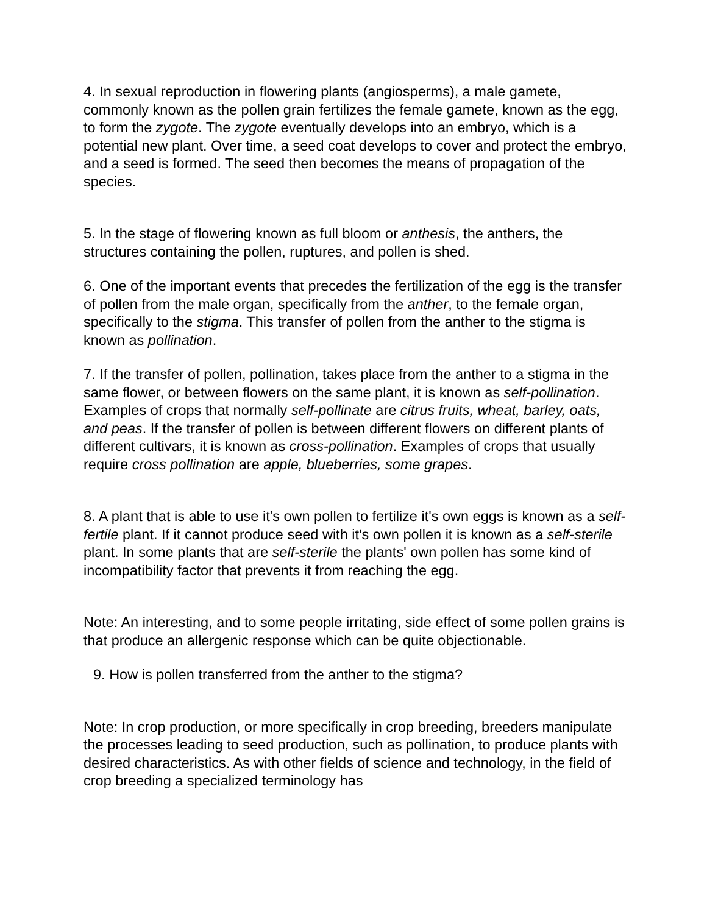4. In sexual reproduction in flowering plants (angiosperms), a male gamete, commonly known as the pollen grain fertilizes the female gamete, known as the egg, to form the zygote. The zygote eventually develops into an embryo, which is a potential new plant. Over time, a seed coat develops to cover and protect the embryo, and a seed is formed. The seed then becomes the means of propagation of the species.
5. In the stage of flowering known as full bloom or anthesis, the anthers, the structures containing the pollen, ruptures, and pollen is shed.
6. One of the important events that precedes the fertilization of the egg is the transfer of pollen from the male organ, specifically from the anther, to the female organ, specifically to the stigma. This transfer of pollen from the anther to the stigma is known as pollination.
7. If the transfer of pollen, pollination, takes place from the anther to a stigma in the same flower, or between flowers on the same plant, it is known as self-pollination. Examples of crops that normally self-pollinate are citrus fruits, wheat, barley, oats, and peas. If the transfer of pollen is between different flowers on different plants of different cultivars, it is known as cross-pollination. Examples of crops that usually require cross pollination are apple, blueberries, some grapes.
8. A plant that is able to use it's own pollen to fertilize it's own eggs is known as a self-fertile plant. If it cannot produce seed with it's own pollen it is known as a self-sterile plant. In some plants that are self-sterile the plants' own pollen has some kind of incompatibility factor that prevents it from reaching the egg.
Note: An interesting, and to some people irritating, side effect of some pollen grains is that produce an allergenic response which can be quite objectionable.
9. How is pollen transferred from the anther to the stigma?
Note: In crop production, or more specifically in crop breeding, breeders manipulate the processes leading to seed production, such as pollination, to produce plants with desired characteristics. As with other fields of science and technology, in the field of crop breeding a specialized terminology has